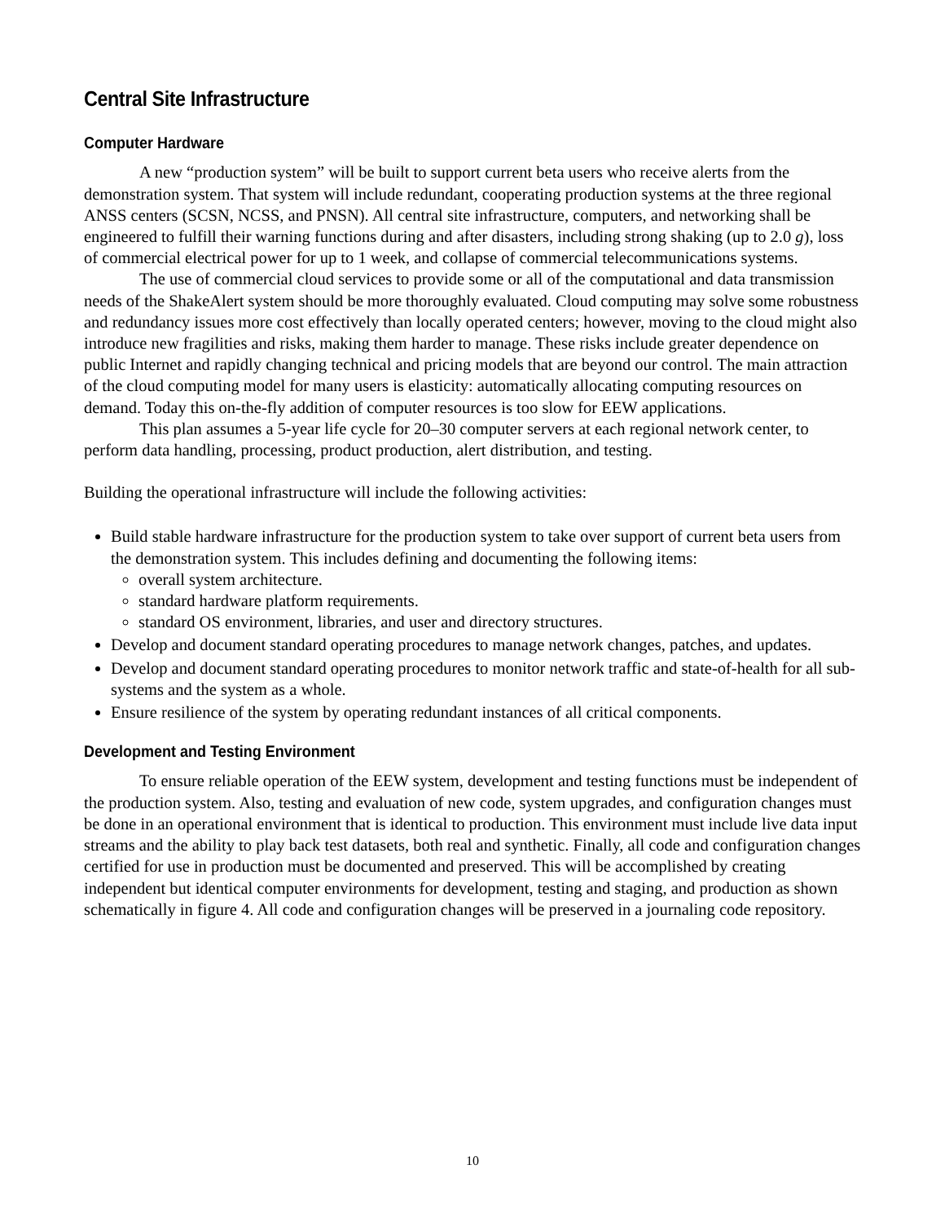Central Site Infrastructure
Computer Hardware
A new “production system” will be built to support current beta users who receive alerts from the demonstration system. That system will include redundant, cooperating production systems at the three regional ANSS centers (SCSN, NCSS, and PNSN). All central site infrastructure, computers, and networking shall be engineered to fulfill their warning functions during and after disasters, including strong shaking (up to 2.0 g), loss of commercial electrical power for up to 1 week, and collapse of commercial telecommunications systems.
The use of commercial cloud services to provide some or all of the computational and data transmission needs of the ShakeAlert system should be more thoroughly evaluated. Cloud computing may solve some robustness and redundancy issues more cost effectively than locally operated centers; however, moving to the cloud might also introduce new fragilities and risks, making them harder to manage. These risks include greater dependence on public Internet and rapidly changing technical and pricing models that are beyond our control. The main attraction of the cloud computing model for many users is elasticity: automatically allocating computing resources on demand. Today this on-the-fly addition of computer resources is too slow for EEW applications.
This plan assumes a 5-year life cycle for 20–30 computer servers at each regional network center, to perform data handling, processing, product production, alert distribution, and testing.
Building the operational infrastructure will include the following activities:
Build stable hardware infrastructure for the production system to take over support of current beta users from the demonstration system. This includes defining and documenting the following items:
overall system architecture.
standard hardware platform requirements.
standard OS environment, libraries, and user and directory structures.
Develop and document standard operating procedures to manage network changes, patches, and updates.
Develop and document standard operating procedures to monitor network traffic and state-of-health for all sub-systems and the system as a whole.
Ensure resilience of the system by operating redundant instances of all critical components.
Development and Testing Environment
To ensure reliable operation of the EEW system, development and testing functions must be independent of the production system. Also, testing and evaluation of new code, system upgrades, and configuration changes must be done in an operational environment that is identical to production. This environment must include live data input streams and the ability to play back test datasets, both real and synthetic. Finally, all code and configuration changes certified for use in production must be documented and preserved. This will be accomplished by creating independent but identical computer environments for development, testing and staging, and production as shown schematically in figure 4. All code and configuration changes will be preserved in a journaling code repository.
10